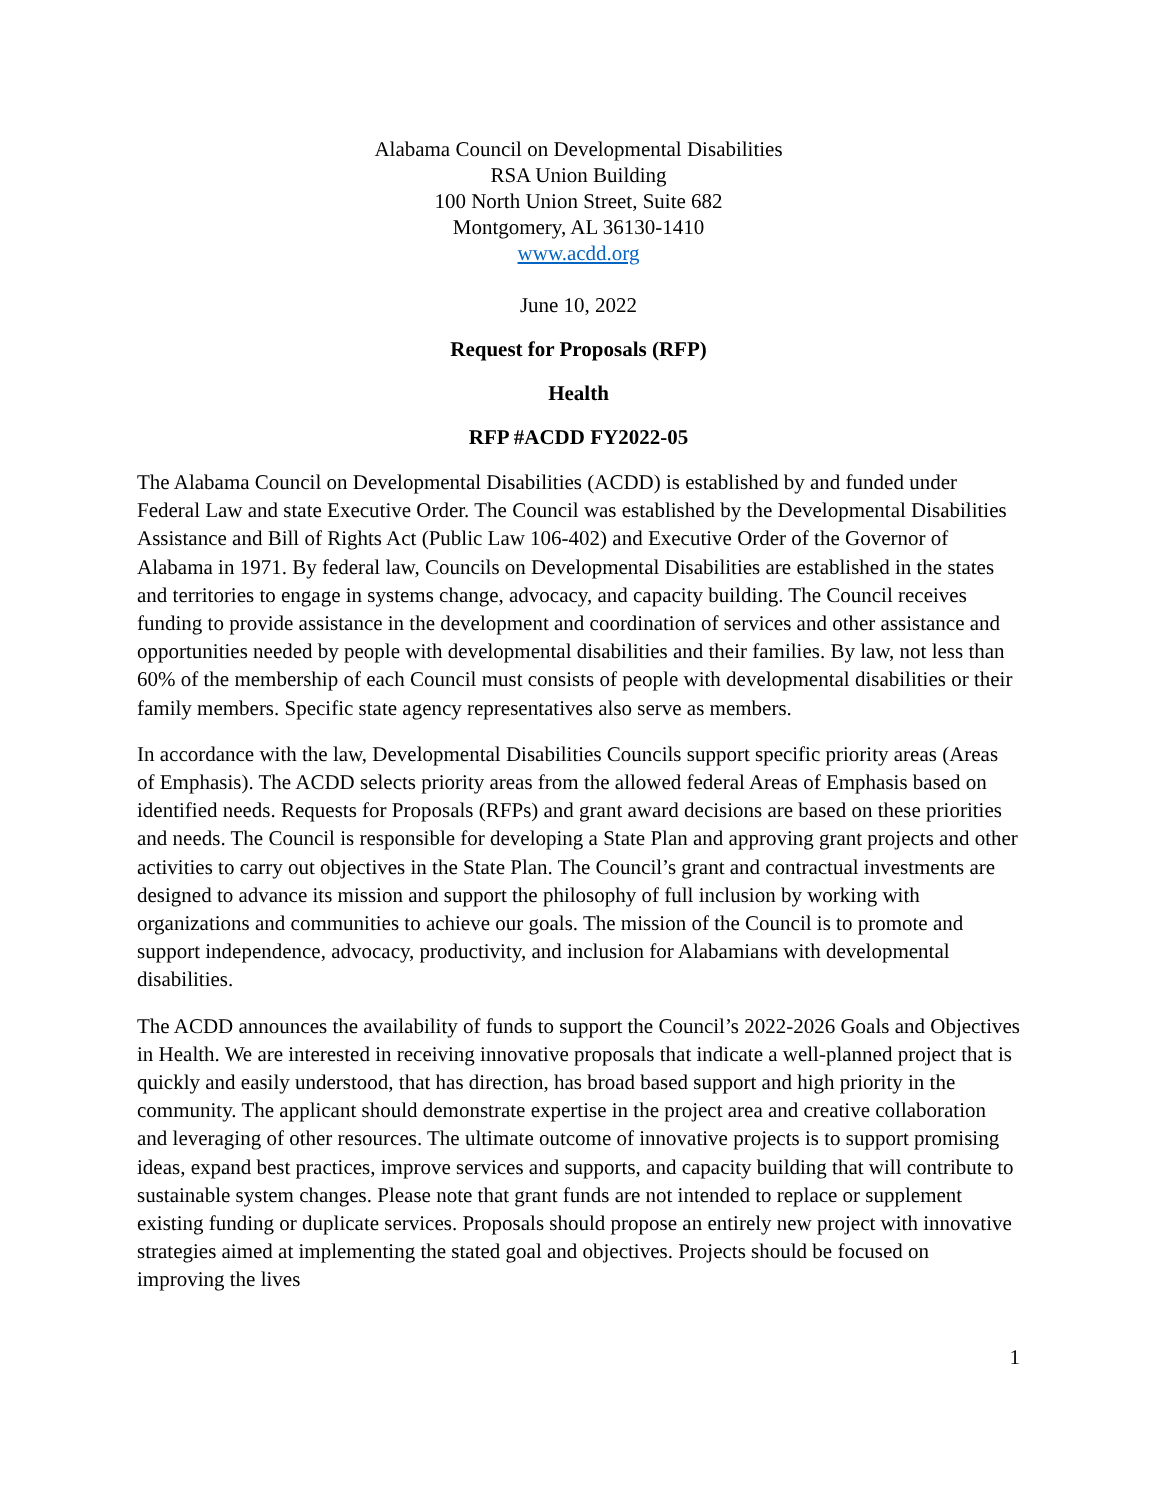Alabama Council on Developmental Disabilities
RSA Union Building
100 North Union Street, Suite 682
Montgomery, AL 36130-1410
www.acdd.org
June 10, 2022
Request for Proposals (RFP)
Health
RFP #ACDD FY2022-05
The Alabama Council on Developmental Disabilities (ACDD) is established by and funded under Federal Law and state Executive Order. The Council was established by the Developmental Disabilities Assistance and Bill of Rights Act (Public Law 106-402) and Executive Order of the Governor of Alabama in 1971. By federal law, Councils on Developmental Disabilities are established in the states and territories to engage in systems change, advocacy, and capacity building. The Council receives funding to provide assistance in the development and coordination of services and other assistance and opportunities needed by people with developmental disabilities and their families. By law, not less than 60% of the membership of each Council must consists of people with developmental disabilities or their family members. Specific state agency representatives also serve as members.
In accordance with the law, Developmental Disabilities Councils support specific priority areas (Areas of Emphasis). The ACDD selects priority areas from the allowed federal Areas of Emphasis based on identified needs. Requests for Proposals (RFPs) and grant award decisions are based on these priorities and needs. The Council is responsible for developing a State Plan and approving grant projects and other activities to carry out objectives in the State Plan. The Council’s grant and contractual investments are designed to advance its mission and support the philosophy of full inclusion by working with organizations and communities to achieve our goals. The mission of the Council is to promote and support independence, advocacy, productivity, and inclusion for Alabamians with developmental disabilities.
The ACDD announces the availability of funds to support the Council’s 2022-2026 Goals and Objectives in Health. We are interested in receiving innovative proposals that indicate a well-planned project that is quickly and easily understood, that has direction, has broad based support and high priority in the community. The applicant should demonstrate expertise in the project area and creative collaboration and leveraging of other resources. The ultimate outcome of innovative projects is to support promising ideas, expand best practices, improve services and supports, and capacity building that will contribute to sustainable system changes. Please note that grant funds are not intended to replace or supplement existing funding or duplicate services. Proposals should propose an entirely new project with innovative strategies aimed at implementing the stated goal and objectives. Projects should be focused on improving the lives
1